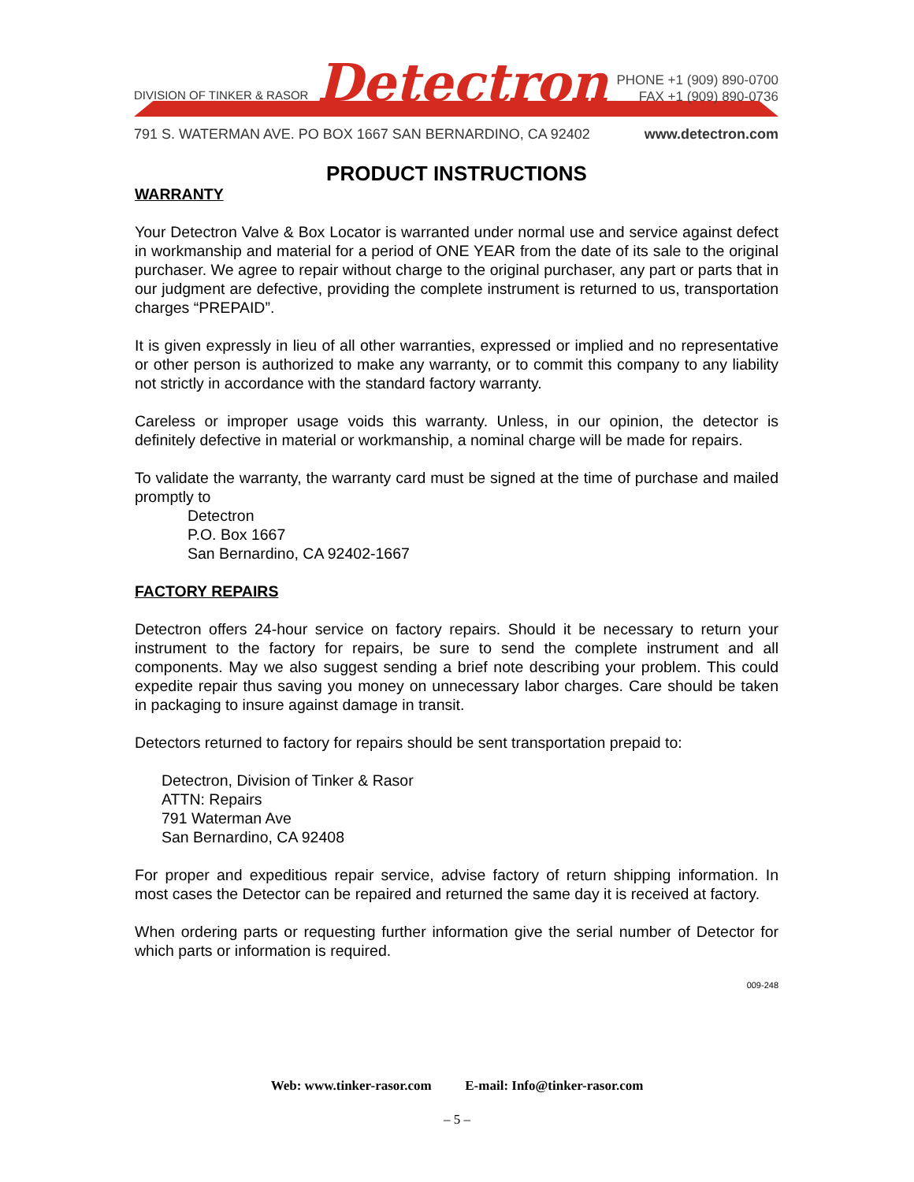DIVISION OF TINKER & RASOR
Detectron
PHONE +1 (909) 890-0700
FAX +1 (909) 890-0736
791 S. WATERMAN AVE. PO BOX 1667 SAN BERNARDINO, CA 92402 www.detectron.com
PRODUCT INSTRUCTIONS
WARRANTY
Your Detectron Valve & Box Locator is warranted under normal use and service against defect in workmanship and material for a period of ONE YEAR from the date of its sale to the original purchaser. We agree to repair without charge to the original purchaser, any part or parts that in our judgment are defective, providing the complete instrument is returned to us, transportation charges “PREPAID”.
It is given expressly in lieu of all other warranties, expressed or implied and no representative or other person is authorized to make any warranty, or to commit this company to any liability not strictly in accordance with the standard factory warranty.
Careless or improper usage voids this warranty. Unless, in our opinion, the detector is definitely defective in material or workmanship, a nominal charge will be made for repairs.
To validate the warranty, the warranty card must be signed at the time of purchase and mailed promptly to
Detectron
P.O. Box 1667
San Bernardino, CA 92402-1667
FACTORY REPAIRS
Detectron offers 24-hour service on factory repairs. Should it be necessary to return your instrument to the factory for repairs, be sure to send the complete instrument and all components. May we also suggest sending a brief note describing your problem. This could expedite repair thus saving you money on unnecessary labor charges. Care should be taken in packaging to insure against damage in transit.
Detectors returned to factory for repairs should be sent transportation prepaid to:
Detectron, Division of Tinker & Rasor
ATTN: Repairs
791 Waterman Ave
San Bernardino, CA 92408
For proper and expeditious repair service, advise factory of return shipping information. In most cases the Detector can be repaired and returned the same day it is received at factory.
When ordering parts or requesting further information give the serial number of Detector for which parts or information is required.
009-248
Web: www.tinker-rasor.com E-mail: Info@tinker-rasor.com
– 5 –